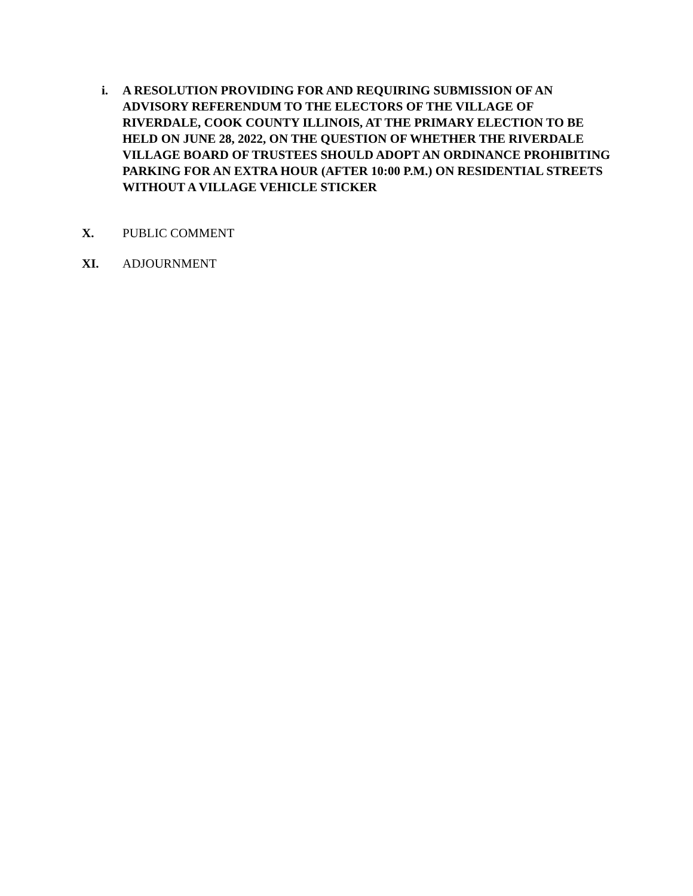i. A RESOLUTION PROVIDING FOR AND REQUIRING SUBMISSION OF AN ADVISORY REFERENDUM TO THE ELECTORS OF THE VILLAGE OF RIVERDALE, COOK COUNTY ILLINOIS, AT THE PRIMARY ELECTION TO BE HELD ON JUNE 28, 2022, ON THE QUESTION OF WHETHER THE RIVERDALE VILLAGE BOARD OF TRUSTEES SHOULD ADOPT AN ORDINANCE PROHIBITING PARKING FOR AN EXTRA HOUR (AFTER 10:00 P.M.) ON RESIDENTIAL STREETS WITHOUT A VILLAGE VEHICLE STICKER
X. PUBLIC COMMENT
XI. ADJOURNMENT